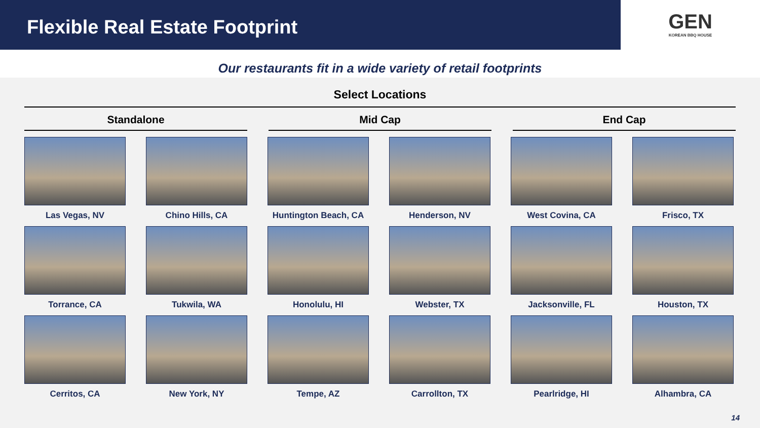Flexible Real Estate Footprint
GEN
KOREAN BBQ HOUSE
Our restaurants fit in a wide variety of retail footprints
Select Locations
Standalone Mid Cap End Cap
Las Vegas, NV
Chino Hills, CA
Huntington Beach, CA
Henderson, NV
West Covina, CA
Frisco, TX
Torrance, CA
Tukwila, WA
Honolulu, HI
Webster, TX
Jacksonville, FL
Houston, TX
Cerritos, CA
New York, NY
Tempe, AZ
Carrollton, TX
Pearlridge, HI
Alhambra, CA
14